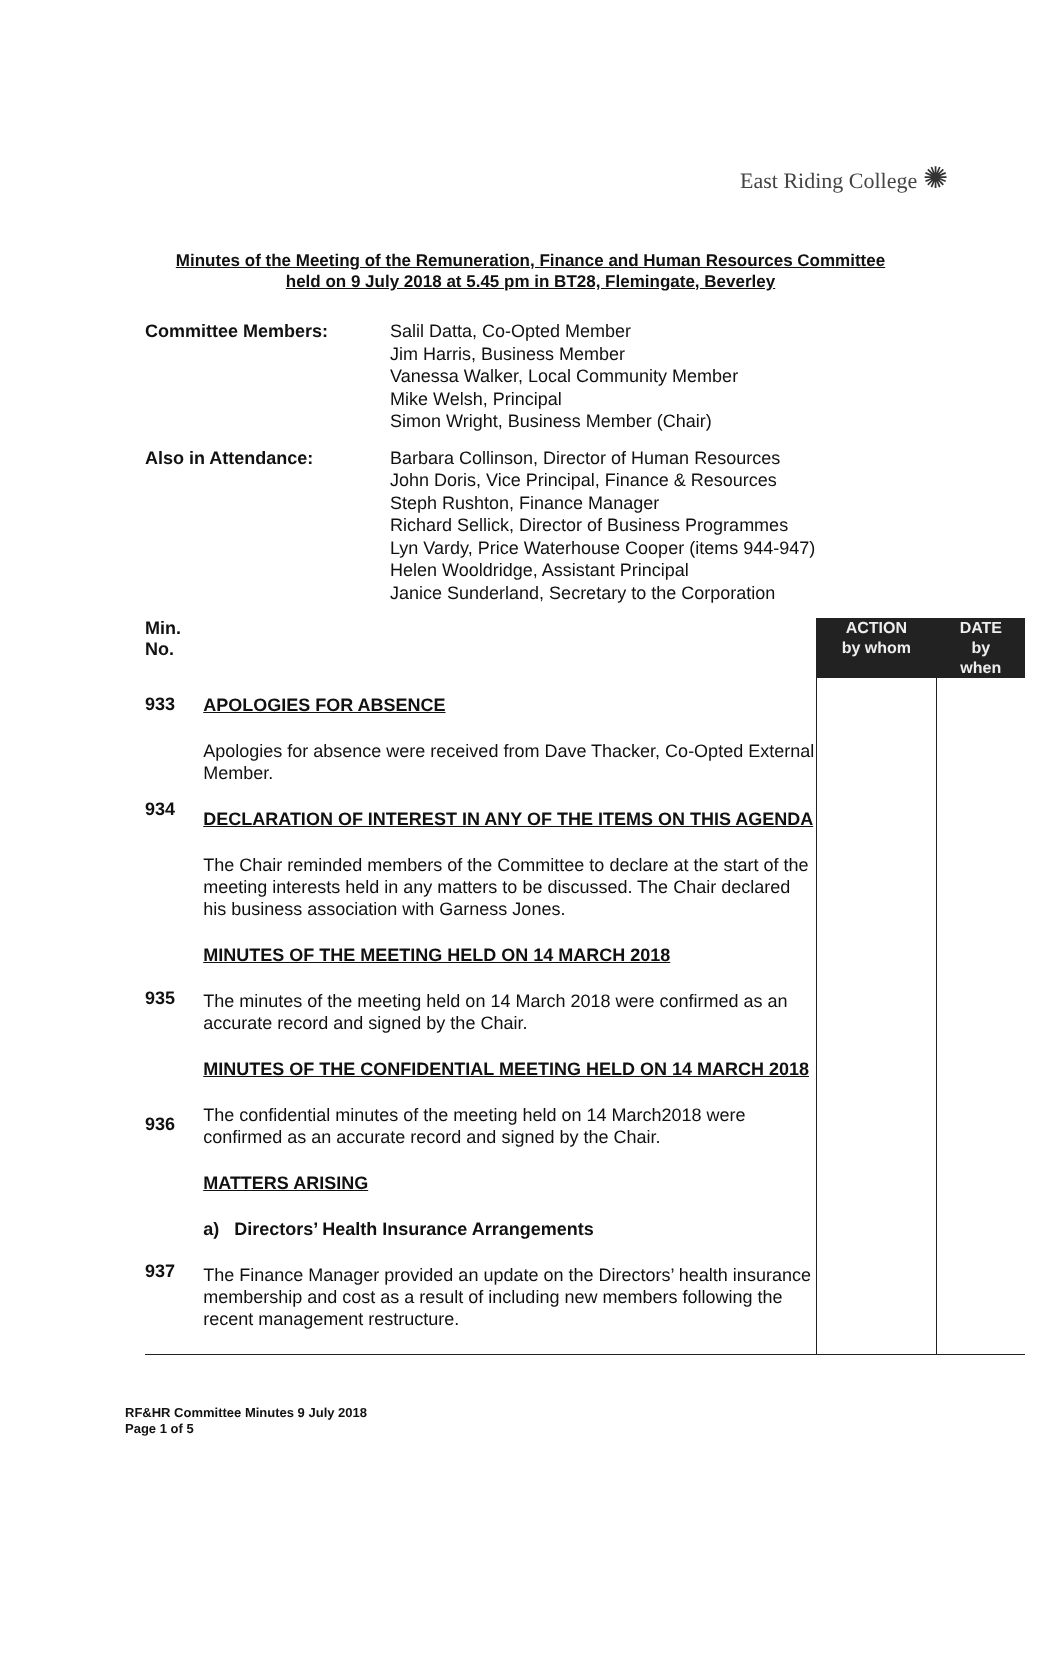East Riding College ✺
Minutes of the Meeting of the Remuneration, Finance and Human Resources Committee
held on 9 July 2018 at 5.45 pm in BT28, Flemingate, Beverley
Committee Members: Salil Datta, Co-Opted Member
Jim Harris, Business Member
Vanessa Walker, Local Community Member
Mike Welsh, Principal
Simon Wright, Business Member (Chair)
Also in Attendance: Barbara Collinson, Director of Human Resources
John Doris, Vice Principal, Finance & Resources
Steph Rushton, Finance Manager
Richard Sellick, Director of Business Programmes
Lyn Vardy, Price Waterhouse Cooper (items 944-947)
Helen Wooldridge, Assistant Principal
Janice Sunderland, Secretary to the Corporation
| Min. No. | | ACTION by whom | DATE by when |
| 933 934 935 936 937 | APOLOGIES FOR ABSENCE Apologies for absence were received from Dave Thacker, Co-Opted External Member. DECLARATION OF INTEREST IN ANY OF THE ITEMS ON THIS AGENDA The Chair reminded members of the Committee to declare at the start of the meeting interests held in any matters to be discussed. The Chair declared his business association with Garness Jones. MINUTES OF THE MEETING HELD ON 14 MARCH 2018 The minutes of the meeting held on 14 March 2018 were confirmed as an accurate record and signed by the Chair. MINUTES OF THE CONFIDENTIAL MEETING HELD ON 14 MARCH 2018 The confidential minutes of the meeting held on 14 March2018 were confirmed as an accurate record and signed by the Chair. MATTERS ARISING a) Directors’ Health Insurance Arrangements The Finance Manager provided an update on the Directors’ health insurance membership and cost as a result of including new members following the recent management restructure. | | |
RF&HR Committee Minutes 9 July 2018
Page 1 of 5